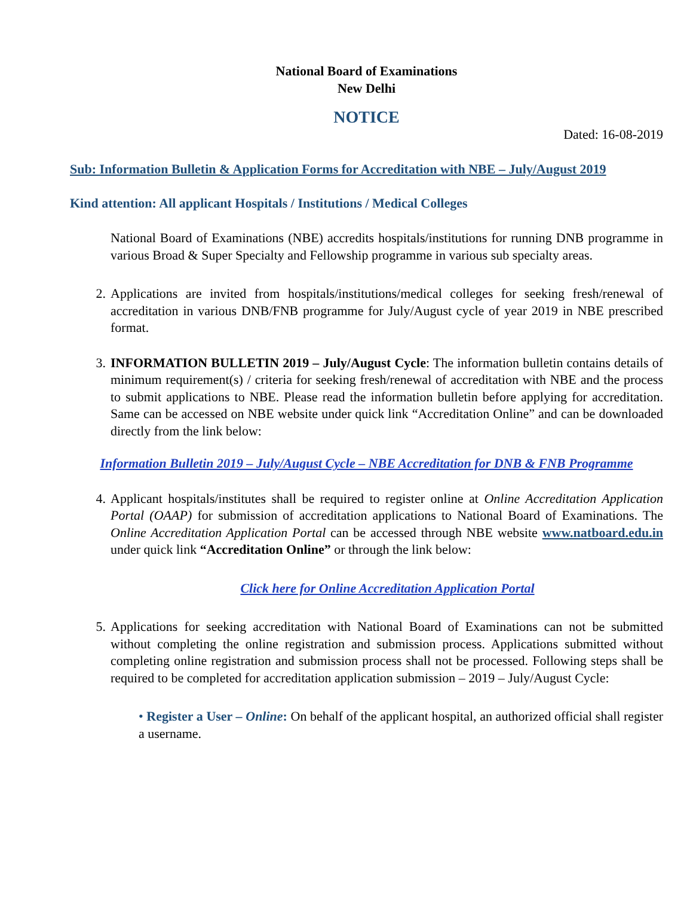National Board of Examinations
New Delhi
NOTICE
Dated: 16-08-2019
Sub: Information Bulletin & Application Forms for Accreditation with NBE – July/August 2019
Kind attention: All applicant Hospitals / Institutions / Medical Colleges
National Board of Examinations (NBE) accredits hospitals/institutions for running DNB programme in various Broad & Super Specialty and Fellowship programme in various sub specialty areas.
2. Applications are invited from hospitals/institutions/medical colleges for seeking fresh/renewal of accreditation in various DNB/FNB programme for July/August cycle of year 2019 in NBE prescribed format.
3. INFORMATION BULLETIN 2019 – July/August Cycle: The information bulletin contains details of minimum requirement(s) / criteria for seeking fresh/renewal of accreditation with NBE and the process to submit applications to NBE. Please read the information bulletin before applying for accreditation. Same can be accessed on NBE website under quick link “Accreditation Online” and can be downloaded directly from the link below:
Information Bulletin 2019 – July/August Cycle – NBE Accreditation for DNB & FNB Programme
4. Applicant hospitals/institutes shall be required to register online at Online Accreditation Application Portal (OAAP) for submission of accreditation applications to National Board of Examinations. The Online Accreditation Application Portal can be accessed through NBE website www.natboard.edu.in under quick link “Accreditation Online” or through the link below:
Click here for Online Accreditation Application Portal
5. Applications for seeking accreditation with National Board of Examinations can not be submitted without completing the online registration and submission process. Applications submitted without completing online registration and submission process shall not be processed. Following steps shall be required to be completed for accreditation application submission – 2019 – July/August Cycle:
• Register a User – Online: On behalf of the applicant hospital, an authorized official shall register a username.